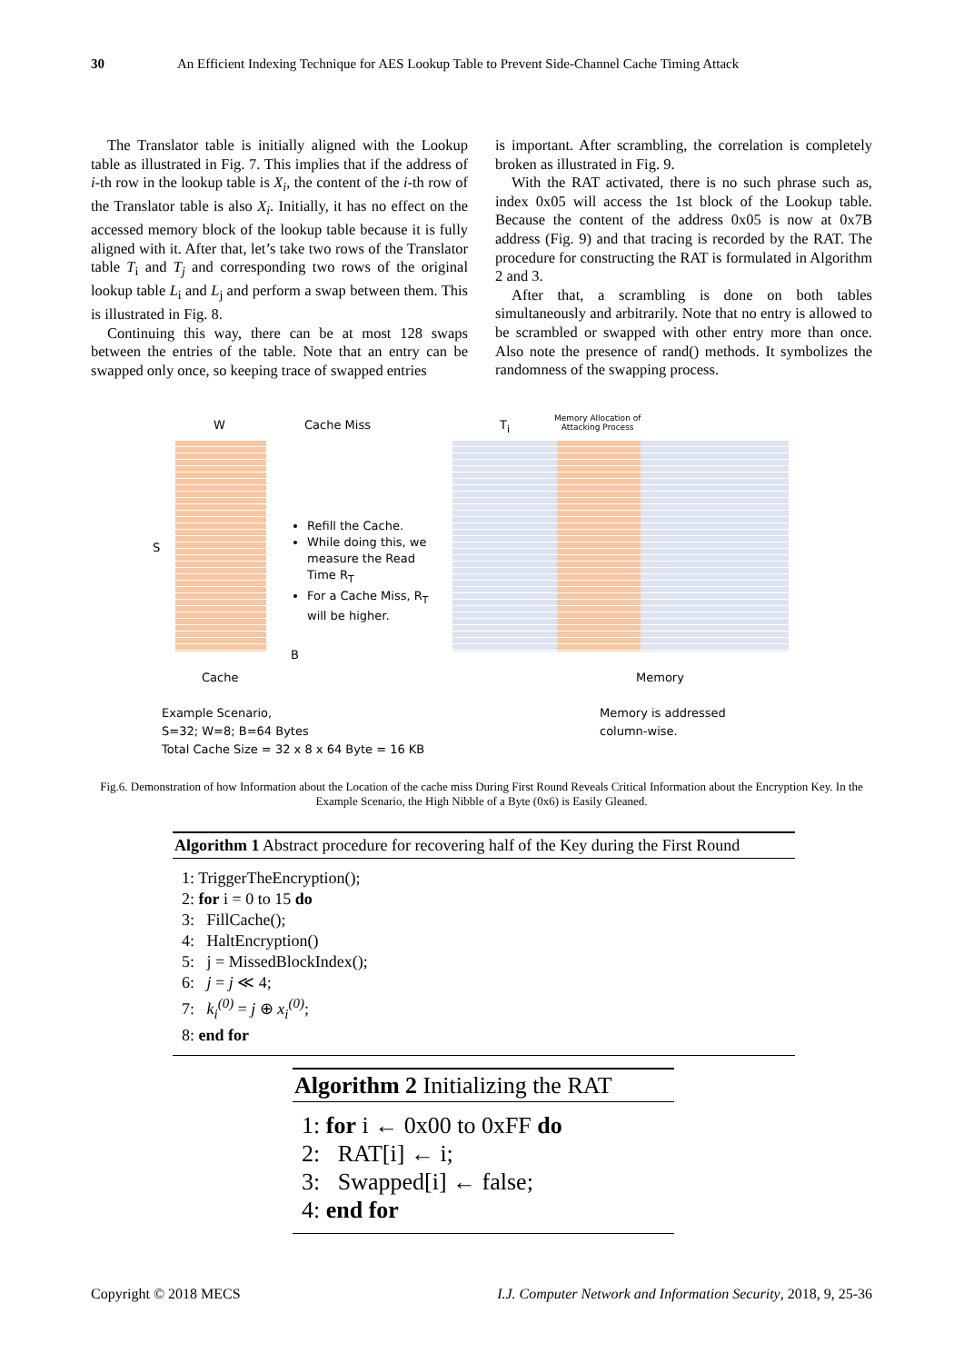30 An Efficient Indexing Technique for AES Lookup Table to Prevent Side-Channel Cache Timing Attack
The Translator table is initially aligned with the Lookup table as illustrated in Fig. 7. This implies that if the address of i-th row in the lookup table is X<sub>i</sub>, the content of the i-th row of the Translator table is also X<sub>i</sub>. Initially, it has no effect on the accessed memory block of the lookup table because it is fully aligned with it. After that, let’s take two rows of the Translator table T<sub>i</sub> and T<sub>j</sub> and corresponding two rows of the original lookup table L<sub>i</sub> and L<sub>j</sub> and perform a swap between them. This is illustrated in Fig. 8.
Continuing this way, there can be at most 128 swaps between the entries of the table. Note that an entry can be swapped only once, so keeping trace of swapped entries
is important. After scrambling, the correlation is completely broken as illustrated in Fig. 9.
With the RAT activated, there is no such phrase such as, index 0x05 will access the 1st block of the Lookup table. Because the content of the address 0x05 is now at 0x7B address (Fig. 9) and that tracing is recorded by the RAT. The procedure for constructing the RAT is formulated in Algorithm 2 and 3.
After that, a scrambling is done on both tables simultaneously and arbitrarily. Note that no entry is allowed to be scrambled or swapped with other entry more than once. Also note the presence of rand() methods. It symbolizes the randomness of the swapping process.
W Cache Miss T<sub>i</sub>
Memory Allocation of
Attacking Process
S
Refill the Cache.
While doing this, we measure the Read Time R<sub>T</sub>
For a Cache Miss, R<sub>T</sub> will be higher.
B
Cache Memory
Example Scenario,
S=32; W=8; B=64 Bytes
Total Cache Size = 32 x 8 x 64 Byte = 16 KB
Memory is addressed
column-wise.
Fig.6. Demonstration of how Information about the Location of the cache miss During First Round Reveals Critical Information about the Encryption Key. In the Example Scenario, the High Nibble of a Byte (0x6) is Easily Gleaned.
Algorithm 1 Abstract procedure for recovering half of the Key during the First Round
1: TriggerTheEncryption();
2: for i = 0 to 15 do
3: FillCache();
4: HaltEncryption()
5: j = MissedBlockIndex();
6: j = j ≪ 4;
7: k<sub>i</sub><sup>(0)</sup> = j ⊕ x<sub>i</sub><sup>(0)</sup>;
8: end for
Algorithm 2 Initializing the RAT
1: for i ← 0x00 to 0xFF do
2: RAT[i] ← i;
3: Swapped[i] ← false;
4: end for
Copyright © 2018 MECS I.J. Computer Network and Information Security, 2018, 9, 25-36